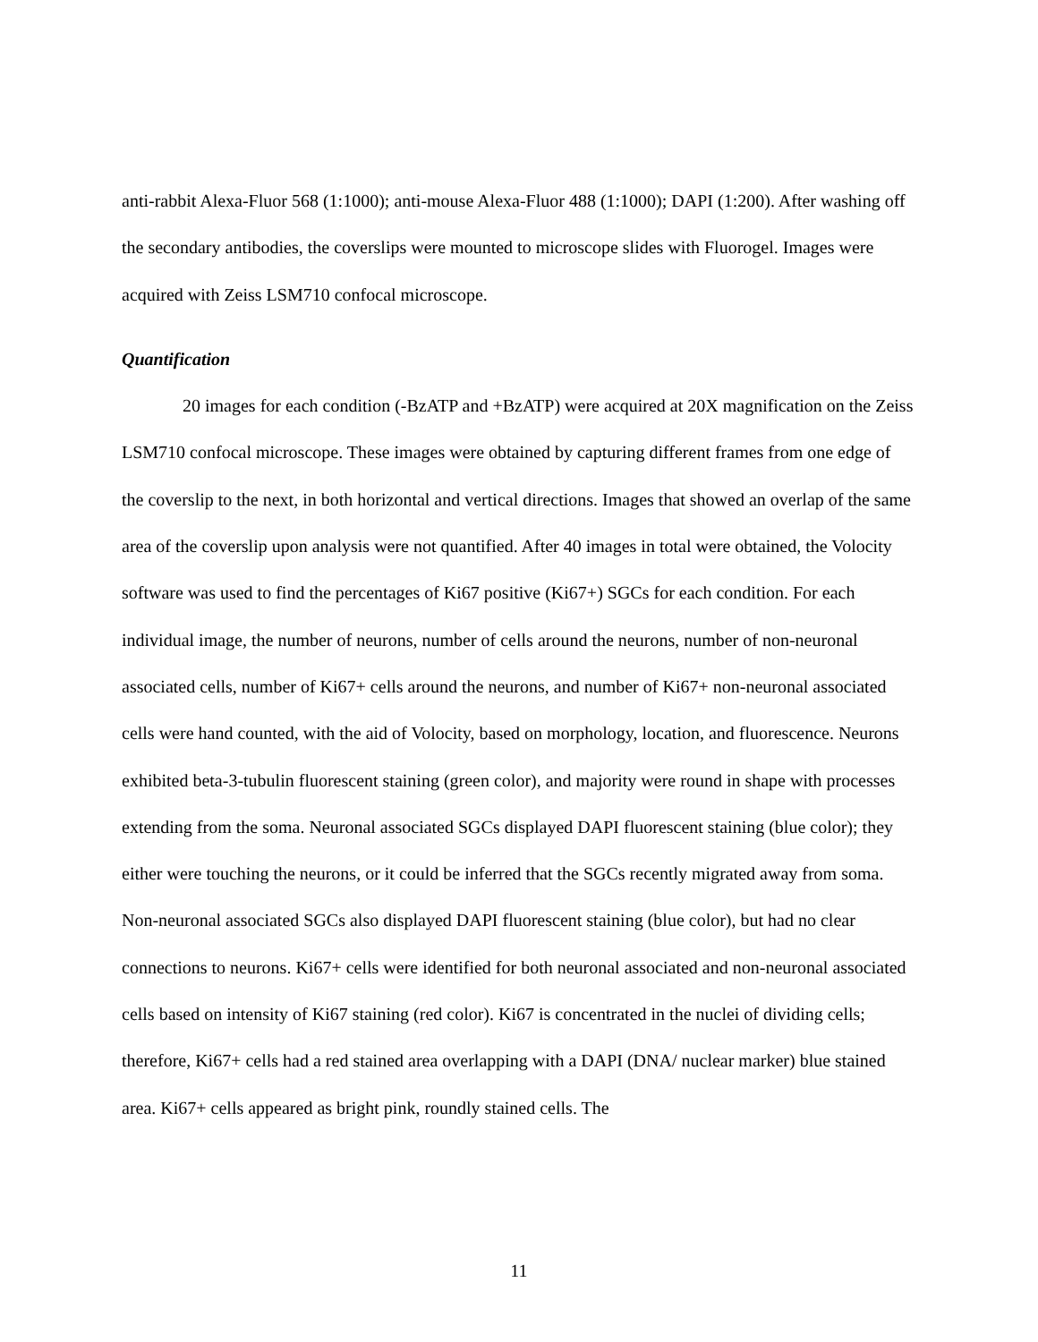anti-rabbit Alexa-Fluor 568 (1:1000); anti-mouse Alexa-Fluor 488 (1:1000); DAPI (1:200). After washing off the secondary antibodies, the coverslips were mounted to microscope slides with Fluorogel. Images were acquired with Zeiss LSM710 confocal microscope.
Quantification
20 images for each condition (-BzATP and +BzATP) were acquired at 20X magnification on the Zeiss LSM710 confocal microscope. These images were obtained by capturing different frames from one edge of the coverslip to the next, in both horizontal and vertical directions. Images that showed an overlap of the same area of the coverslip upon analysis were not quantified. After 40 images in total were obtained, the Volocity software was used to find the percentages of Ki67 positive (Ki67+) SGCs for each condition. For each individual image, the number of neurons, number of cells around the neurons, number of non-neuronal associated cells, number of Ki67+ cells around the neurons, and number of Ki67+ non-neuronal associated cells were hand counted, with the aid of Volocity, based on morphology, location, and fluorescence. Neurons exhibited beta-3-tubulin fluorescent staining (green color), and majority were round in shape with processes extending from the soma. Neuronal associated SGCs displayed DAPI fluorescent staining (blue color); they either were touching the neurons, or it could be inferred that the SGCs recently migrated away from soma. Non-neuronal associated SGCs also displayed DAPI fluorescent staining (blue color), but had no clear connections to neurons. Ki67+ cells were identified for both neuronal associated and non-neuronal associated cells based on intensity of Ki67 staining (red color). Ki67 is concentrated in the nuclei of dividing cells; therefore, Ki67+ cells had a red stained area overlapping with a DAPI (DNA/ nuclear marker) blue stained area. Ki67+ cells appeared as bright pink, roundly stained cells. The
11